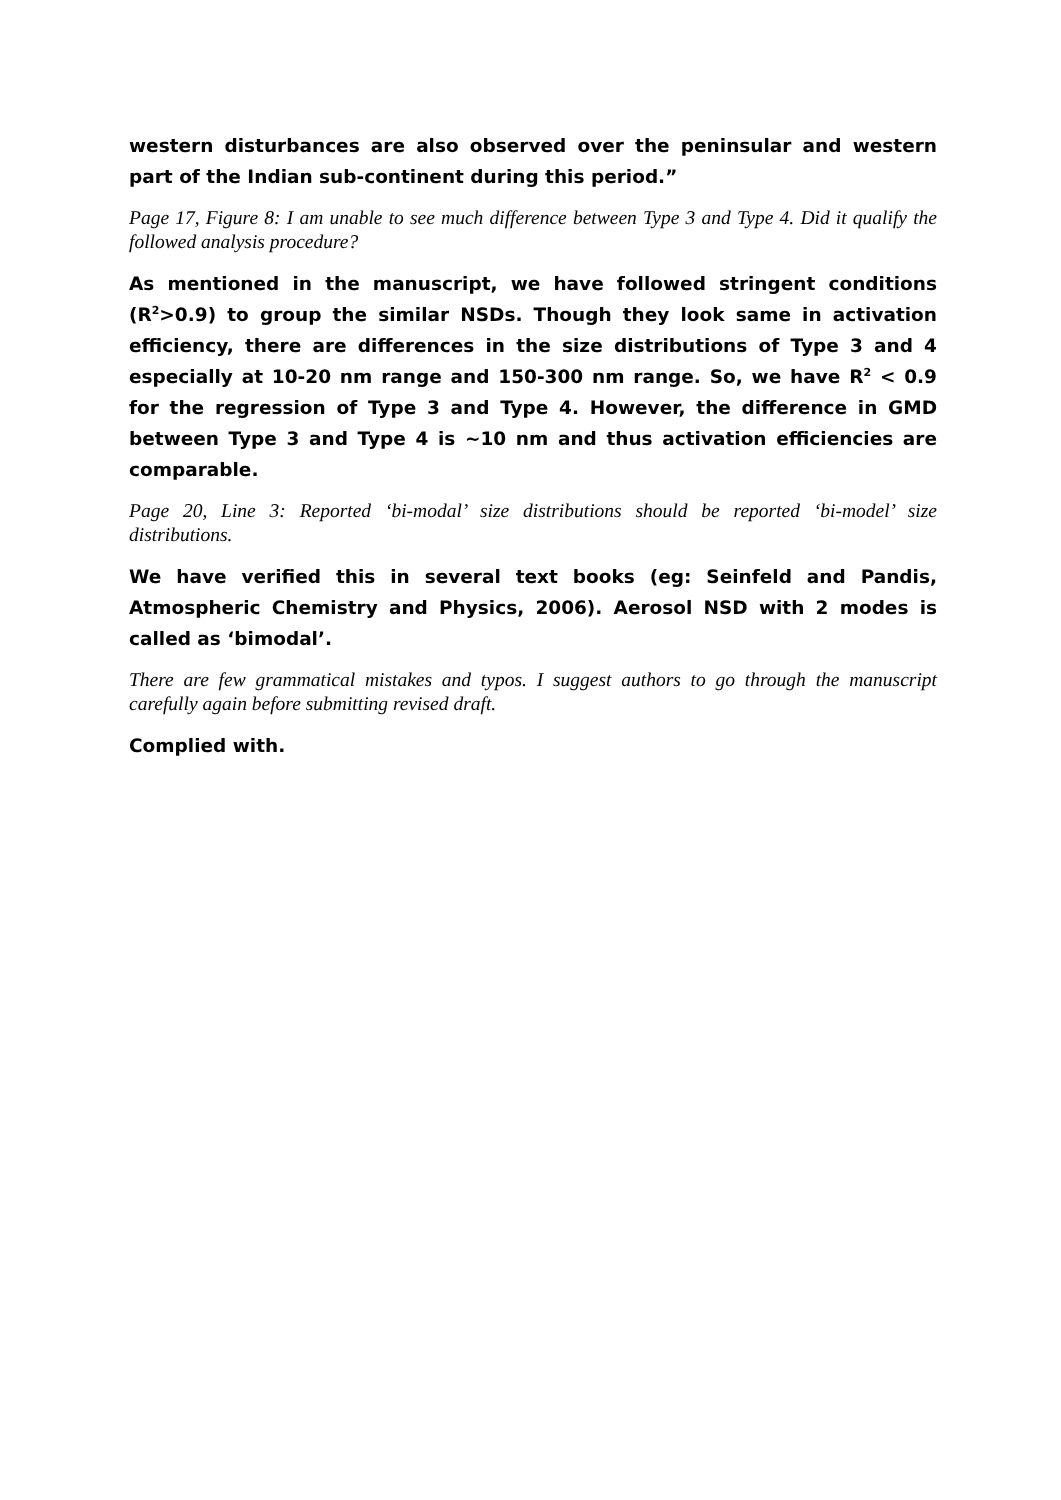western disturbances are also observed over the peninsular and western part of the Indian sub-continent during this period.”
Page 17, Figure 8: I am unable to see much difference between Type 3 and Type 4. Did it qualify the followed analysis procedure?
As mentioned in the manuscript, we have followed stringent conditions (R<sup>2</sup>>0.9) to group the similar NSDs. Though they look same in activation efficiency, there are differences in the size distributions of Type 3 and 4 especially at 10-20 nm range and 150-300 nm range. So, we have R<sup>2</sup> < 0.9 for the regression of Type 3 and Type 4. However, the difference in GMD between Type 3 and Type 4 is ~10 nm and thus activation efficiencies are comparable.
Page 20, Line 3: Reported ‘bi-modal’ size distributions should be reported ‘bi-model’ size distributions.
We have verified this in several text books (eg: Seinfeld and Pandis, Atmospheric Chemistry and Physics, 2006). Aerosol NSD with 2 modes is called as ‘bimodal’.
There are few grammatical mistakes and typos. I suggest authors to go through the manuscript carefully again before submitting revised draft.
Complied with.